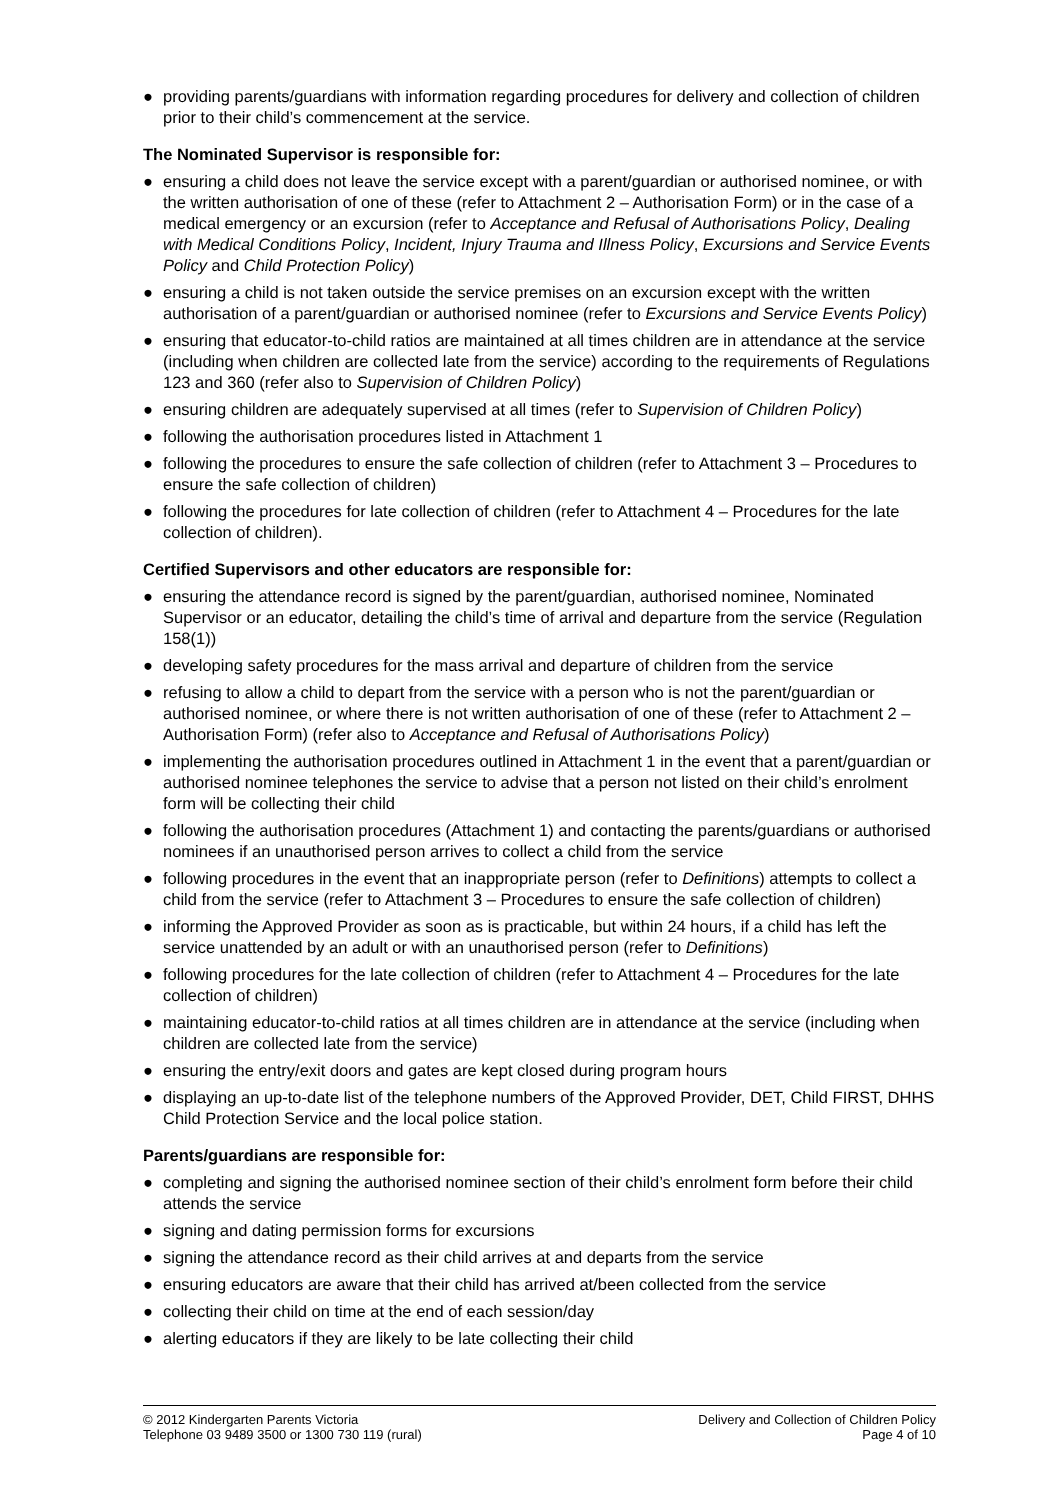● providing parents/guardians with information regarding procedures for delivery and collection of children prior to their child’s commencement at the service.
The Nominated Supervisor is responsible for:
● ensuring a child does not leave the service except with a parent/guardian or authorised nominee, or with the written authorisation of one of these (refer to Attachment 2 – Authorisation Form) or in the case of a medical emergency or an excursion (refer to Acceptance and Refusal of Authorisations Policy, Dealing with Medical Conditions Policy, Incident, Injury Trauma and Illness Policy, Excursions and Service Events Policy and Child Protection Policy)
● ensuring a child is not taken outside the service premises on an excursion except with the written authorisation of a parent/guardian or authorised nominee (refer to Excursions and Service Events Policy)
● ensuring that educator-to-child ratios are maintained at all times children are in attendance at the service (including when children are collected late from the service) according to the requirements of Regulations 123 and 360 (refer also to Supervision of Children Policy)
● ensuring children are adequately supervised at all times (refer to Supervision of Children Policy)
● following the authorisation procedures listed in Attachment 1
● following the procedures to ensure the safe collection of children (refer to Attachment 3 – Procedures to ensure the safe collection of children)
● following the procedures for late collection of children (refer to Attachment 4 – Procedures for the late collection of children).
Certified Supervisors and other educators are responsible for:
● ensuring the attendance record is signed by the parent/guardian, authorised nominee, Nominated Supervisor or an educator, detailing the child’s time of arrival and departure from the service (Regulation 158(1))
● developing safety procedures for the mass arrival and departure of children from the service
● refusing to allow a child to depart from the service with a person who is not the parent/guardian or authorised nominee, or where there is not written authorisation of one of these (refer to Attachment 2 – Authorisation Form) (refer also to Acceptance and Refusal of Authorisations Policy)
● implementing the authorisation procedures outlined in Attachment 1 in the event that a parent/guardian or authorised nominee telephones the service to advise that a person not listed on their child’s enrolment form will be collecting their child
● following the authorisation procedures (Attachment 1) and contacting the parents/guardians or authorised nominees if an unauthorised person arrives to collect a child from the service
● following procedures in the event that an inappropriate person (refer to Definitions) attempts to collect a child from the service (refer to Attachment 3 – Procedures to ensure the safe collection of children)
● informing the Approved Provider as soon as is practicable, but within 24 hours, if a child has left the service unattended by an adult or with an unauthorised person (refer to Definitions)
● following procedures for the late collection of children (refer to Attachment 4 – Procedures for the late collection of children)
● maintaining educator-to-child ratios at all times children are in attendance at the service (including when children are collected late from the service)
● ensuring the entry/exit doors and gates are kept closed during program hours
● displaying an up-to-date list of the telephone numbers of the Approved Provider, DET, Child FIRST, DHHS Child Protection Service and the local police station.
Parents/guardians are responsible for:
● completing and signing the authorised nominee section of their child’s enrolment form before their child attends the service
● signing and dating permission forms for excursions
● signing the attendance record as their child arrives at and departs from the service
● ensuring educators are aware that their child has arrived at/been collected from the service
● collecting their child on time at the end of each session/day
● alerting educators if they are likely to be late collecting their child
© 2012 Kindergarten Parents Victoria
Telephone 03 9489 3500 or 1300 730 119 (rural)
Delivery and Collection of Children Policy
Page 4 of 10